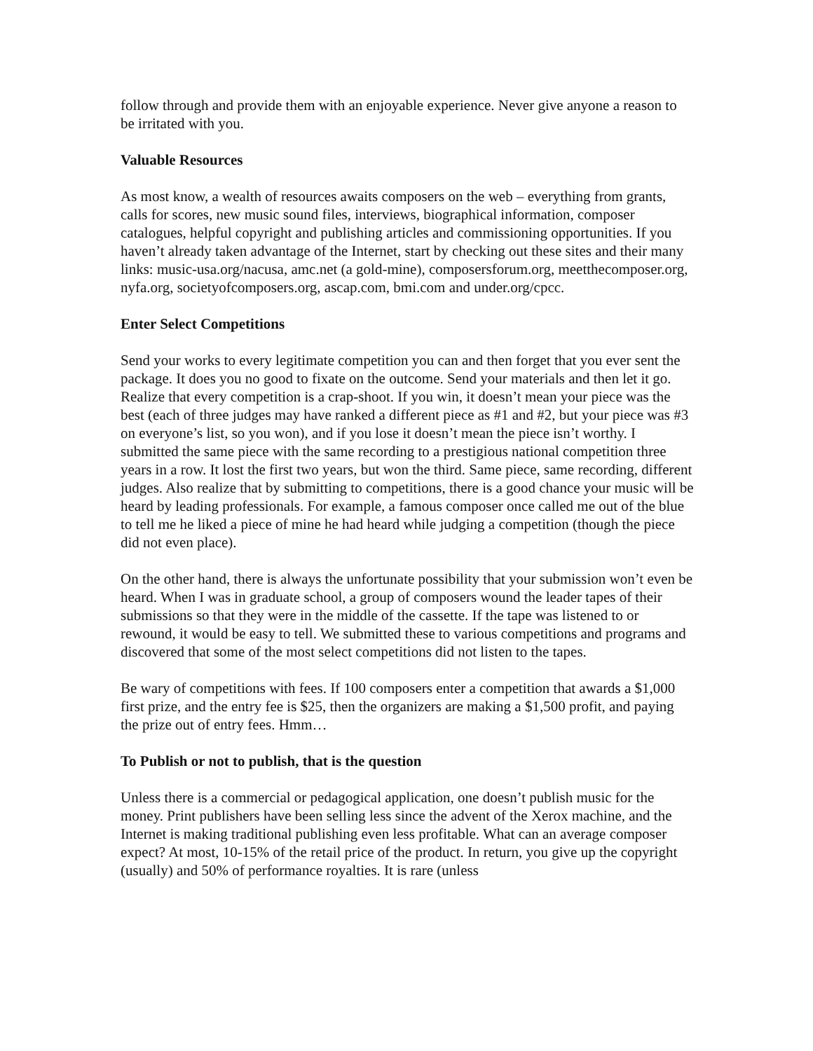follow through and provide them with an enjoyable experience. Never give anyone a reason to be irritated with you.
Valuable Resources
As most know, a wealth of resources awaits composers on the web – everything from grants, calls for scores, new music sound files, interviews, biographical information, composer catalogues, helpful copyright and publishing articles and commissioning opportunities. If you haven’t already taken advantage of the Internet, start by checking out these sites and their many links: music-usa.org/nacusa, amc.net (a gold-mine), composersforum.org, meetthecomposer.org, nyfa.org, societyofcomposers.org, ascap.com, bmi.com and under.org/cpcc.
Enter Select Competitions
Send your works to every legitimate competition you can and then forget that you ever sent the package. It does you no good to fixate on the outcome. Send your materials and then let it go. Realize that every competition is a crap-shoot. If you win, it doesn’t mean your piece was the best (each of three judges may have ranked a different piece as #1 and #2, but your piece was #3 on everyone’s list, so you won), and if you lose it doesn’t mean the piece isn’t worthy. I submitted the same piece with the same recording to a prestigious national competition three years in a row. It lost the first two years, but won the third. Same piece, same recording, different judges. Also realize that by submitting to competitions, there is a good chance your music will be heard by leading professionals. For example, a famous composer once called me out of the blue to tell me he liked a piece of mine he had heard while judging a competition (though the piece did not even place).
On the other hand, there is always the unfortunate possibility that your submission won’t even be heard. When I was in graduate school, a group of composers wound the leader tapes of their submissions so that they were in the middle of the cassette. If the tape was listened to or rewound, it would be easy to tell. We submitted these to various competitions and programs and discovered that some of the most select competitions did not listen to the tapes.
Be wary of competitions with fees. If 100 composers enter a competition that awards a $1,000 first prize, and the entry fee is $25, then the organizers are making a $1,500 profit, and paying the prize out of entry fees. Hmm…
To Publish or not to publish, that is the question
Unless there is a commercial or pedagogical application, one doesn’t publish music for the money. Print publishers have been selling less since the advent of the Xerox machine, and the Internet is making traditional publishing even less profitable. What can an average composer expect? At most, 10-15% of the retail price of the product. In return, you give up the copyright (usually) and 50% of performance royalties. It is rare (unless